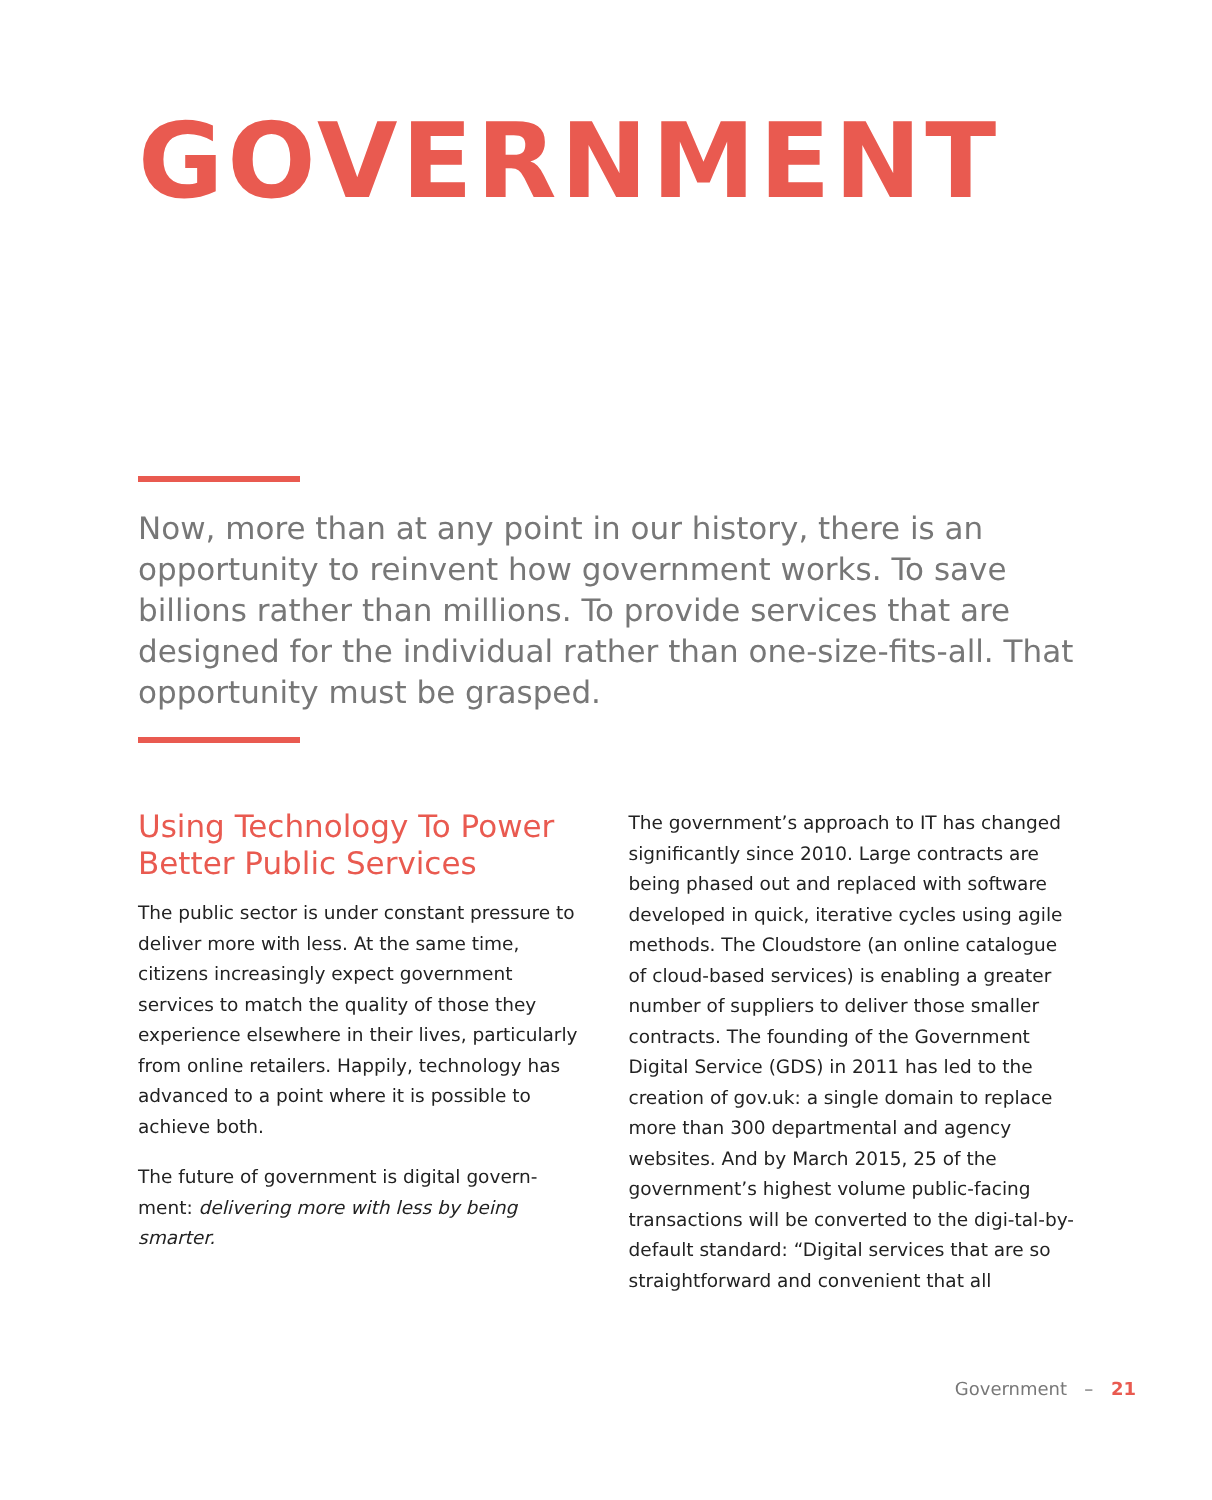GOVERNMENT
Now, more than at any point in our history, there is an opportunity to reinvent how government works. To save billions rather than millions. To provide services that are designed for the individual rather than one-size-fits-all. That opportunity must be grasped.
Using Technology To Power Better Public Services
The public sector is under constant pressure to deliver more with less. At the same time, citizens increasingly expect government services to match the quality of those they experience elsewhere in their lives, particularly from online retailers. Happily, technology has advanced to a point where it is possible to achieve both.
The future of government is digital govern-ment: delivering more with less by being smarter.
The government’s approach to IT has changed significantly since 2010. Large contracts are being phased out and replaced with software developed in quick, iterative cycles using agile methods. The Cloudstore (an online catalogue of cloud-based services) is enabling a greater number of suppliers to deliver those smaller contracts. The founding of the Government Digital Service (GDS) in 2011 has led to the creation of gov.uk: a single domain to replace more than 300 departmental and agency websites. And by March 2015, 25 of the government’s highest volume public-facing transactions will be converted to the digi-tal-by-default standard: “Digital services that are so straightforward and convenient that all
Government – 21